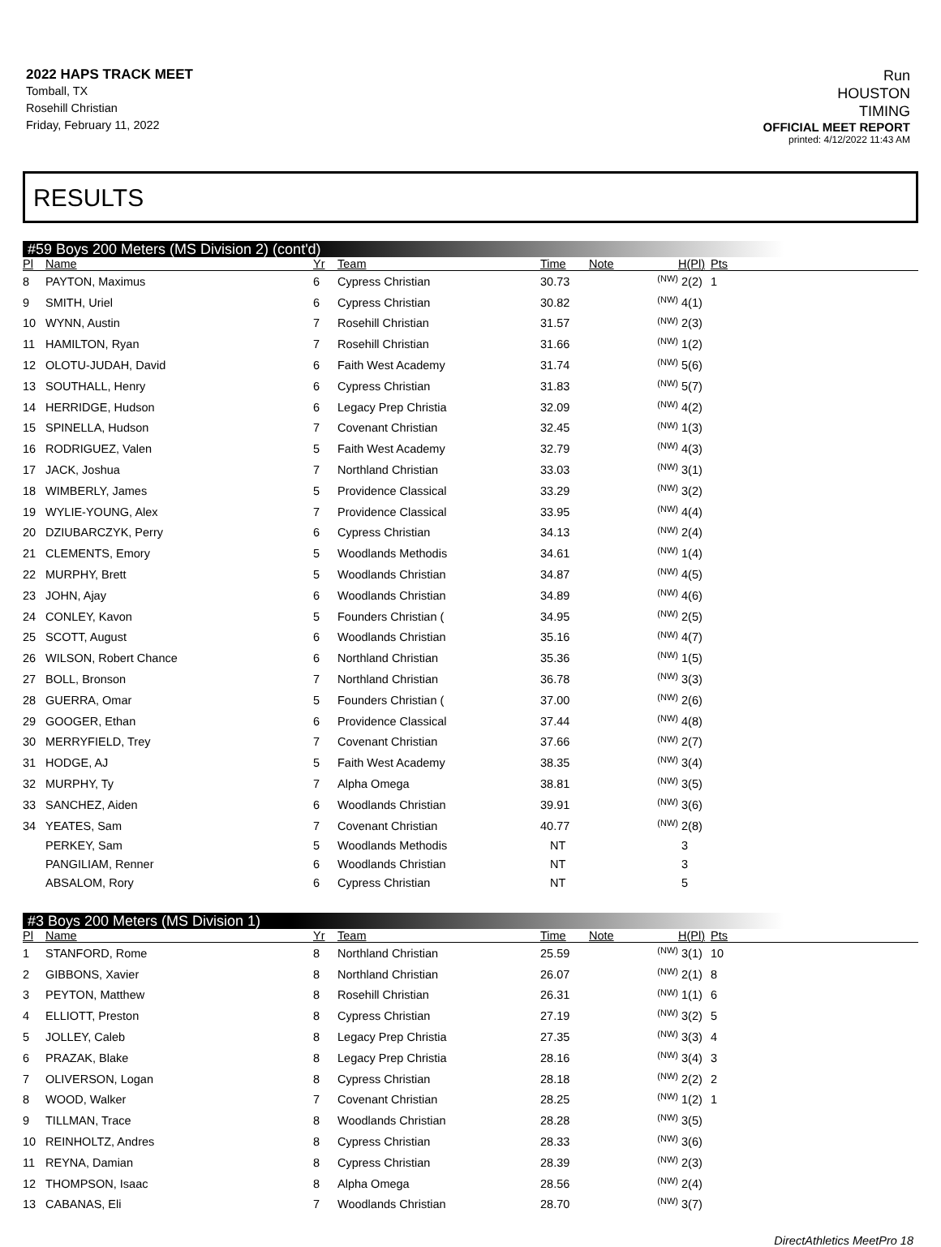2022 HAPS TRACK MEET
Tomball, TX
Rosehill Christian
Friday, February 11, 2022
Run
HOUSTON
TIMING
OFFICIAL MEET REPORT
printed: 4/12/2022 11:43 AM
RESULTS
#59 Boys 200 Meters (MS Division 2) (cont'd)
| Pl | Name | Yr | Team | Time | Note | H(Pl) | Pts | |
| --- | --- | --- | --- | --- | --- | --- | --- | --- |
| 8 | PAYTON, Maximus | 6 | Cypress Christian | 30.73 | (NW) | 2(2) | 1 | |
| 9 | SMITH, Uriel | 6 | Cypress Christian | 30.82 | (NW) | 4(1) | | |
| 10 | WYNN, Austin | 7 | Rosehill Christian | 31.57 | (NW) | 2(3) | | |
| 11 | HAMILTON, Ryan | 7 | Rosehill Christian | 31.66 | (NW) | 1(2) | | |
| 12 | OLOTU-JUDAH, David | 6 | Faith West Academy | 31.74 | (NW) | 5(6) | | |
| 13 | SOUTHALL, Henry | 6 | Cypress Christian | 31.83 | (NW) | 5(7) | | |
| 14 | HERRIDGE, Hudson | 6 | Legacy Prep Christia | 32.09 | (NW) | 4(2) | | |
| 15 | SPINELLA, Hudson | 7 | Covenant Christian | 32.45 | (NW) | 1(3) | | |
| 16 | RODRIGUEZ, Valen | 5 | Faith West Academy | 32.79 | (NW) | 4(3) | | |
| 17 | JACK, Joshua | 7 | Northland Christian | 33.03 | (NW) | 3(1) | | |
| 18 | WIMBERLY, James | 5 | Providence Classical | 33.29 | (NW) | 3(2) | | |
| 19 | WYLIE-YOUNG, Alex | 7 | Providence Classical | 33.95 | (NW) | 4(4) | | |
| 20 | DZIUBARCZYK, Perry | 6 | Cypress Christian | 34.13 | (NW) | 2(4) | | |
| 21 | CLEMENTS, Emory | 5 | Woodlands Methodis | 34.61 | (NW) | 1(4) | | |
| 22 | MURPHY, Brett | 5 | Woodlands Christian | 34.87 | (NW) | 4(5) | | |
| 23 | JOHN, Ajay | 6 | Woodlands Christian | 34.89 | (NW) | 4(6) | | |
| 24 | CONLEY, Kavon | 5 | Founders Christian ( | 34.95 | (NW) | 2(5) | | |
| 25 | SCOTT, August | 6 | Woodlands Christian | 35.16 | (NW) | 4(7) | | |
| 26 | WILSON, Robert Chance | 6 | Northland Christian | 35.36 | (NW) | 1(5) | | |
| 27 | BOLL, Bronson | 7 | Northland Christian | 36.78 | (NW) | 3(3) | | |
| 28 | GUERRA, Omar | 5 | Founders Christian ( | 37.00 | (NW) | 2(6) | | |
| 29 | GOOGER, Ethan | 6 | Providence Classical | 37.44 | (NW) | 4(8) | | |
| 30 | MERRYFIELD, Trey | 7 | Covenant Christian | 37.66 | (NW) | 2(7) | | |
| 31 | HODGE, AJ | 5 | Faith West Academy | 38.35 | (NW) | 3(4) | | |
| 32 | MURPHY, Ty | 7 | Alpha Omega | 38.81 | (NW) | 3(5) | | |
| 33 | SANCHEZ, Aiden | 6 | Woodlands Christian | 39.91 | (NW) | 3(6) | | |
| 34 | YEATES, Sam | 7 | Covenant Christian | 40.77 | (NW) | 2(8) | | |
| | PERKEY, Sam | 5 | Woodlands Methodis | NT | | 3 | | |
| | PANGILIAM, Renner | 6 | Woodlands Christian | NT | | 3 | | |
| | ABSALOM, Rory | 6 | Cypress Christian | NT | | 5 | | |
#3 Boys 200 Meters (MS Division 1)
| Pl | Name | Yr | Team | Time | Note | H(Pl) | Pts | |
| --- | --- | --- | --- | --- | --- | --- | --- | --- |
| 1 | STANFORD, Rome | 8 | Northland Christian | 25.59 | (NW) | 3(1) | 10 | |
| 2 | GIBBONS, Xavier | 8 | Northland Christian | 26.07 | (NW) | 2(1) | 8 | |
| 3 | PEYTON, Matthew | 8 | Rosehill Christian | 26.31 | (NW) | 1(1) | 6 | |
| 4 | ELLIOTT, Preston | 8 | Cypress Christian | 27.19 | (NW) | 3(2) | 5 | |
| 5 | JOLLEY, Caleb | 8 | Legacy Prep Christia | 27.35 | (NW) | 3(3) | 4 | |
| 6 | PRAZAK, Blake | 8 | Legacy Prep Christia | 28.16 | (NW) | 3(4) | 3 | |
| 7 | OLIVERSON, Logan | 8 | Cypress Christian | 28.18 | (NW) | 2(2) | 2 | |
| 8 | WOOD, Walker | 7 | Covenant Christian | 28.25 | (NW) | 1(2) | 1 | |
| 9 | TILLMAN, Trace | 8 | Woodlands Christian | 28.28 | (NW) | 3(5) | | |
| 10 | REINHOLTZ, Andres | 8 | Cypress Christian | 28.33 | (NW) | 3(6) | | |
| 11 | REYNA, Damian | 8 | Cypress Christian | 28.39 | (NW) | 2(3) | | |
| 12 | THOMPSON, Isaac | 8 | Alpha Omega | 28.56 | (NW) | 2(4) | | |
| 13 | CABANAS, Eli | 7 | Woodlands Christian | 28.70 | (NW) | 3(7) | | |
DirectAthletics MeetPro 18